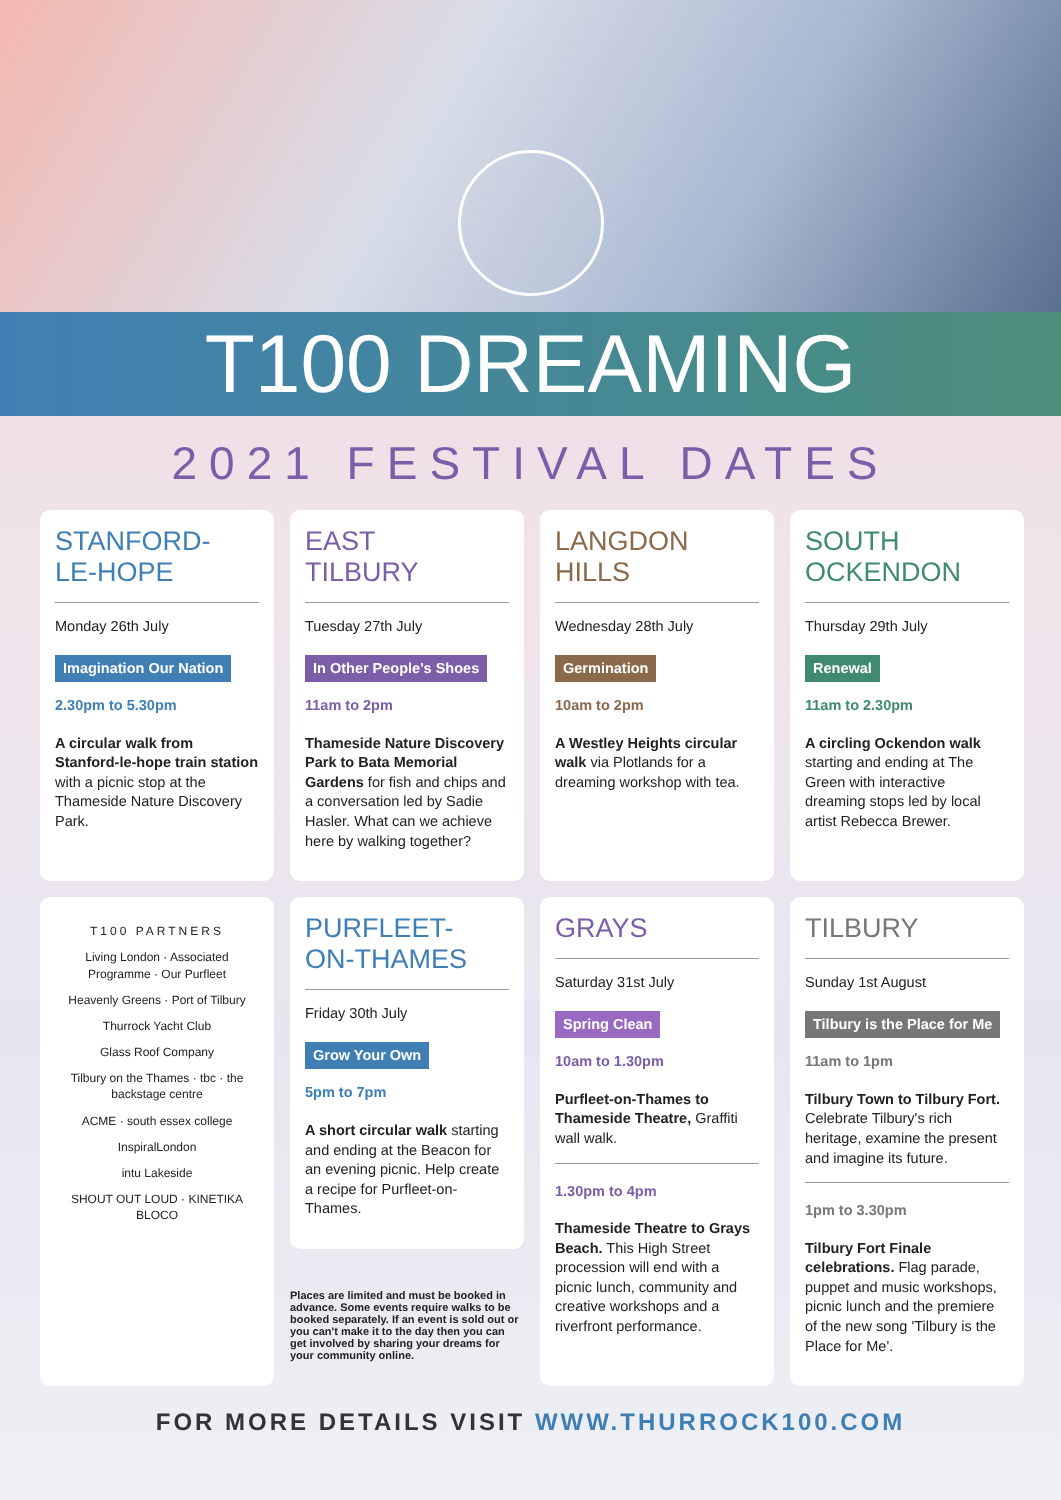T100 DREAMING
2021 FESTIVAL DATES
STANFORD-
LE-HOPE
Monday 26th July
Imagination Our Nation
2.30pm to 5.30pm
A circular walk from Stanford-le-hope train station with a picnic stop at the Thameside Nature Discovery Park.
EAST
TILBURY
Tuesday 27th July
In Other People's Shoes
11am to 2pm
Thameside Nature Discovery Park to Bata Memorial Gardens for fish and chips and a conversation led by Sadie Hasler. What can we achieve here by walking together?
LANGDON
HILLS
Wednesday 28th July
Germination
10am to 2pm
A Westley Heights circular walk via Plotlands for a dreaming workshop with tea.
SOUTH
OCKENDON
Thursday 29th July
Renewal
11am to 2.30pm
A circling Ockendon walk starting and ending at The Green with interactive dreaming stops led by local artist Rebecca Brewer.
T100 PARTNERS
Living London · Associated Programme · Our Purfleet
Heavenly Greens · Port of Tilbury
Thurrock Yacht Club
Glass Roof Company
Tilbury on the Thames · tbc · the backstage centre
ACME · south essex college
InspiralLondon
intu Lakeside
SHOUT OUT LOUD · KINETIKA BLOCO
PURFLEET-
ON-THAMES
Friday 30th July
Grow Your Own
5pm to 7pm
A short circular walk starting and ending at the Beacon for an evening picnic. Help create a recipe for Purfleet-on-Thames.
Places are limited and must be booked in advance. Some events require walks to be booked separately. If an event is sold out or you can't make it to the day then you can get involved by sharing your dreams for your community online.
GRAYS
Saturday 31st July
Spring Clean
10am to 1.30pm
Purfleet-on-Thames to Thameside Theatre, Graffiti wall walk.
1.30pm to 4pm
Thameside Theatre to Grays Beach. This High Street procession will end with a picnic lunch, community and creative workshops and a riverfront performance.
TILBURY
Sunday 1st August
Tilbury is the Place for Me
11am to 1pm
Tilbury Town to Tilbury Fort. Celebrate Tilbury's rich heritage, examine the present and imagine its future.
1pm to 3.30pm
Tilbury Fort Finale celebrations. Flag parade, puppet and music workshops, picnic lunch and the premiere of the new song 'Tilbury is the Place for Me'.
FOR MORE DETAILS VISIT WWW.THURROCK100.COM